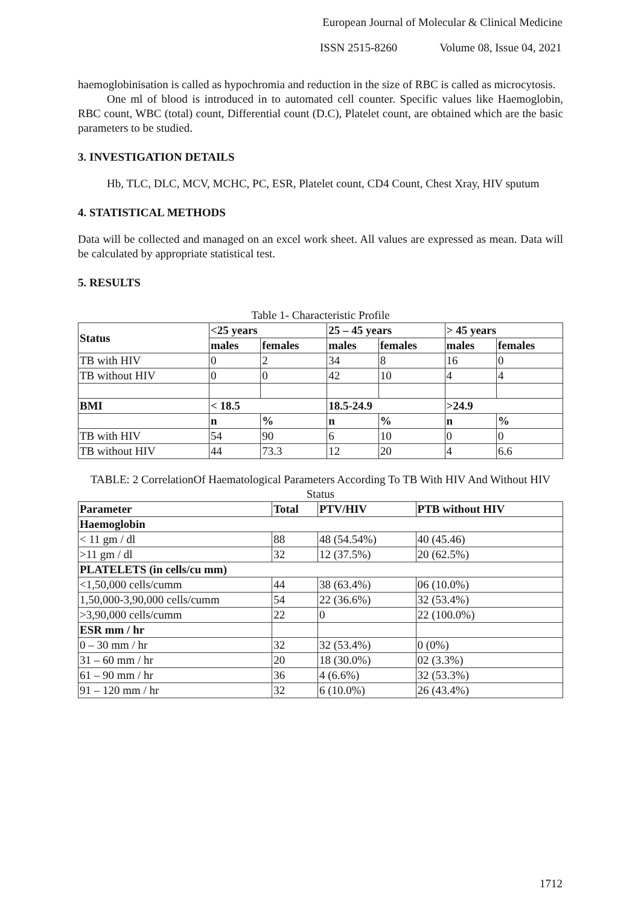European Journal of Molecular & Clinical Medicine
ISSN 2515-8260 Volume 08, Issue 04, 2021
haemoglobinisation is called as hypochromia and reduction in the size of RBC is called as microcytosis.
One ml of blood is introduced in to automated cell counter. Specific values like Haemoglobin, RBC count, WBC (total) count, Differential count (D.C), Platelet count, are obtained which are the basic parameters to be studied.
3. INVESTIGATION DETAILS
Hb, TLC, DLC, MCV, MCHC, PC, ESR, Platelet count, CD4 Count, Chest Xray, HIV sputum
4. STATISTICAL METHODS
Data will be collected and managed on an excel work sheet. All values are expressed as mean. Data will be calculated by appropriate statistical test.
5. RESULTS
Table 1- Characteristic Profile
| Status | <25 years | | 25 – 45 years | | > 45 years | |
| --- | --- | --- | --- | --- | --- | --- |
| | males | females | males | females | males | females |
| TB with HIV | 0 | 2 | 34 | 8 | 16 | 0 |
| TB without HIV | 0 | 0 | 42 | 10 | 4 | 4 |
| BMI | < 18.5 | | 18.5-24.9 | | >24.9 | |
| | n | % | n | % | n | % |
| TB with HIV | 54 | 90 | 6 | 10 | 0 | 0 |
| TB without HIV | 44 | 73.3 | 12 | 20 | 4 | 6.6 |
TABLE: 2 CorrelationOf Haematological Parameters According To TB With HIV And Without HIV Status
| Parameter | Total | PTV/HIV | PTB without HIV |
| --- | --- | --- | --- |
| Haemoglobin | | | |
| < 11 gm / dl | 88 | 48 (54.54%) | 40 (45.46) |
| >11 gm / dl | 32 | 12 (37.5%) | 20 (62.5%) |
| PLATELETS (in cells/cu mm) | | | |
| <1,50,000 cells/cumm | 44 | 38 (63.4%) | 06 (10.0%) |
| 1,50,000-3,90,000 cells/cumm | 54 | 22 (36.6%) | 32 (53.4%) |
| >3,90,000 cells/cumm | 22 | 0 | 22 (100.0%) |
| ESR mm / hr | | | |
| 0 – 30 mm / hr | 32 | 32 (53.4%) | 0 (0%) |
| 31 – 60 mm / hr | 20 | 18 (30.0%) | 02 (3.3%) |
| 61 – 90 mm / hr | 36 | 4 (6.6%) | 32 (53.3%) |
| 91 – 120 mm / hr | 32 | 6 (10.0%) | 26 (43.4%) |
1712